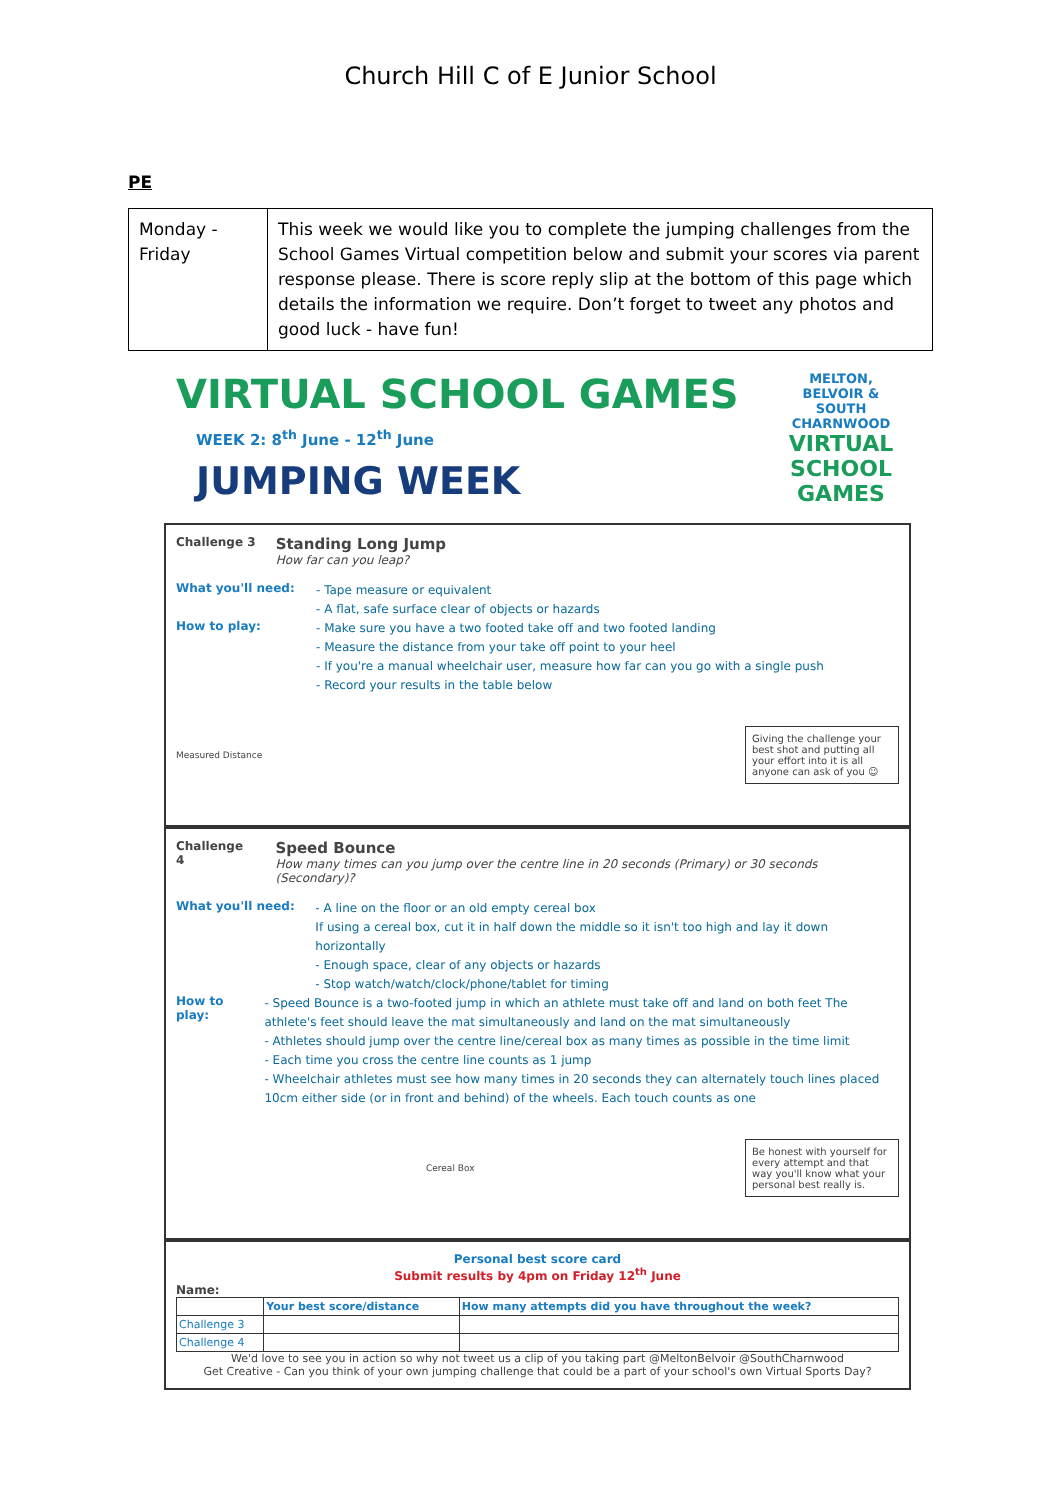Church Hill C of E Junior School
PE
| Monday - Friday | This week we would like you to complete the jumping challenges from the School Games Virtual competition below and submit your scores via parent response please. There is score reply slip at the bottom of this page which details the information we require. Don’t forget to tweet any photos and good luck - have fun! |
VIRTUAL SCHOOL GAMES
WEEK 2: 8<sup>th</sup> June - 12<sup>th</sup> June
JUMPING WEEK
MELTON, BELVOIR & SOUTH CHARNWOOD
VIRTUAL SCHOOL GAMES
Challenge 3
Standing Long Jump
How far can you leap?
What you'll need:
- Tape measure or equivalent
- A flat, safe surface clear of objects or hazards
How to play:
- Make sure you have a two footed take off and two footed landing
- Measure the distance from your take off point to your heel
- If you're a manual wheelchair user, measure how far can you go with a single push
- Record your results in the table below
Measured Distance
Giving the challenge your best shot and putting all your effort into it is all anyone can ask of you ☺
Challenge 4
Speed Bounce
How many times can you jump over the centre line in 20 seconds (Primary) or 30 seconds (Secondary)?
What you'll need:
- A line on the floor or an old empty cereal box
If using a cereal box, cut it in half down the middle so it isn't too high and lay it down horizontally
- Enough space, clear of any objects or hazards
- Stop watch/watch/clock/phone/tablet for timing
How to play:
- Speed Bounce is a two-footed jump in which an athlete must take off and land on both feet The athlete's feet should leave the mat simultaneously and land on the mat simultaneously
- Athletes should jump over the centre line/cereal box as many times as possible in the time limit
- Each time you cross the centre line counts as 1 jump
- Wheelchair athletes must see how many times in 20 seconds they can alternately touch lines placed 10cm either side (or in front and behind) of the wheels. Each touch counts as one
Cereal Box
Be honest with yourself for every attempt and that way you'll know what your personal best really is.
Personal best score card
Submit results by 4pm on Friday 12<sup>th</sup> June
Name:
| | Your best score/distance | How many attempts did you have throughout the week? |
| --- | --- | --- |
| Challenge 3 | | |
| Challenge 4 | | |
We'd love to see you in action so why not tweet us a clip of you taking part @MeltonBelvoir @SouthCharnwood
Get Creative - Can you think of your own jumping challenge that could be a part of your school's own Virtual Sports Day?